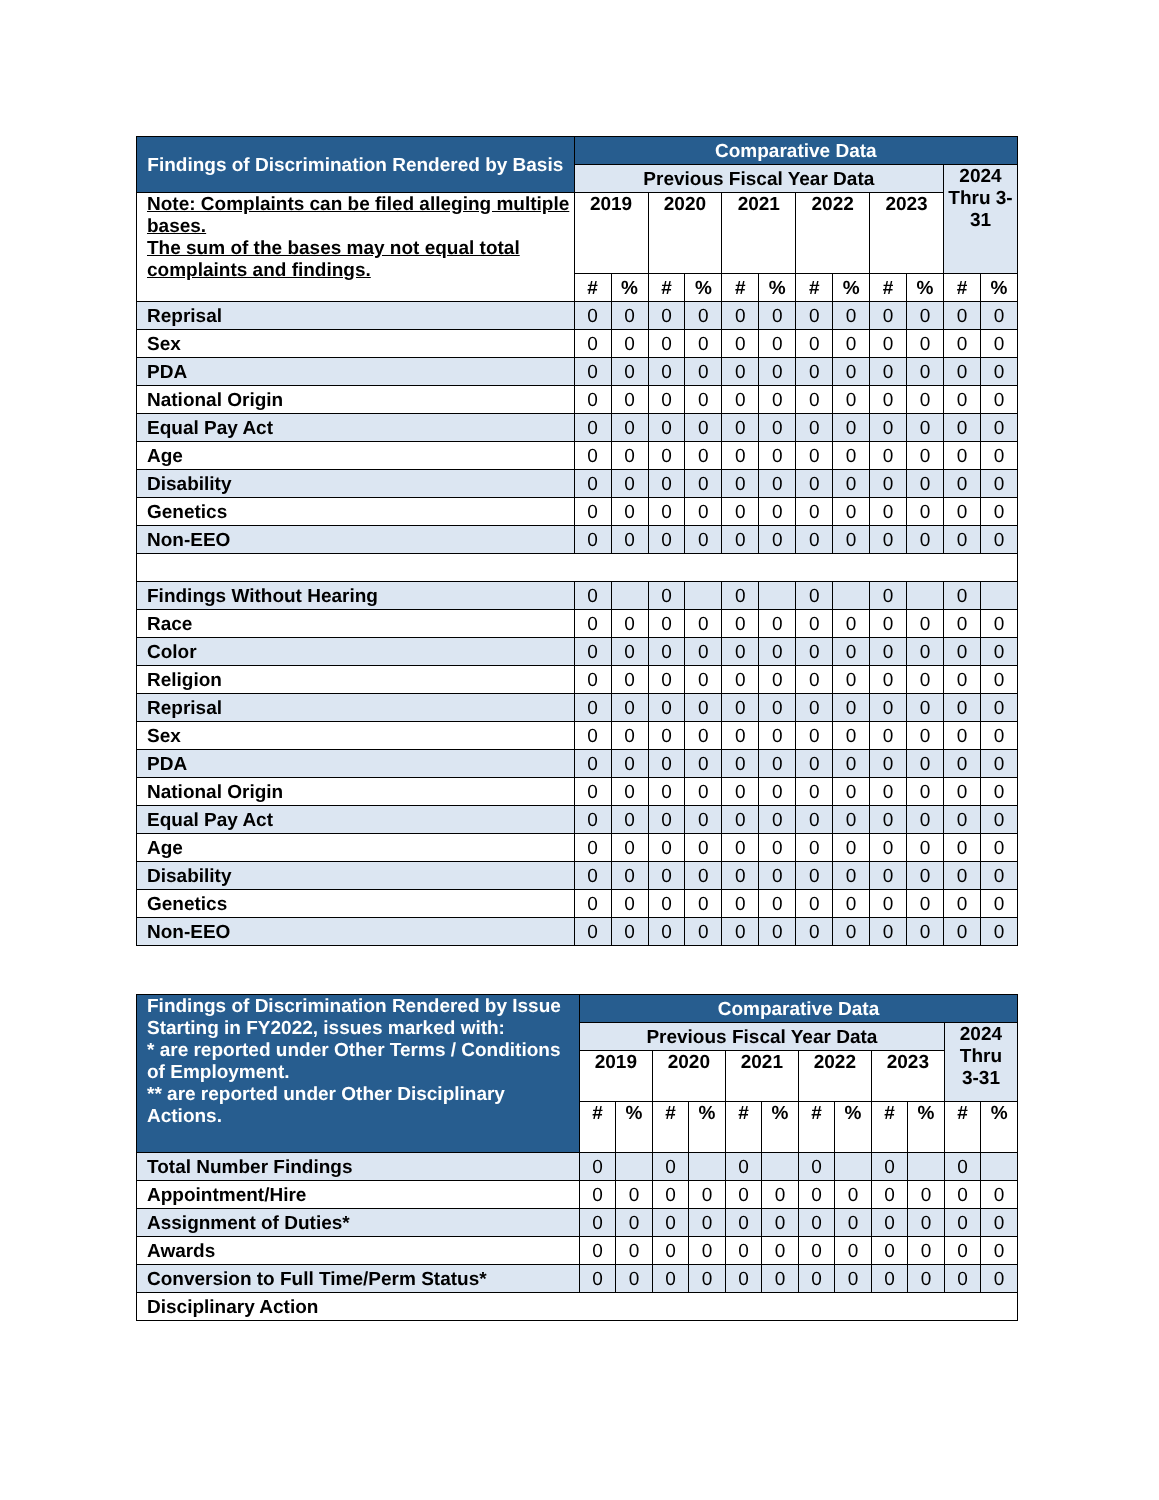| Findings of Discrimination Rendered by Basis | Comparative Data | | | | | | | | | | | |
| --- | --- | --- | --- | --- | --- | --- | --- | --- | --- | --- | --- | --- |
| | Previous Fiscal Year Data | | | | | | | | | | 2024 Thru 3-31 | |
| Note: Complaints can be filed alleging multiple bases. The sum of the bases may not equal total complaints and findings. | 2019 | | 2020 | | 2021 | | 2022 | | 2023 | | | |
| | # | % | # | % | # | % | # | % | # | % | # | % |
| Reprisal | 0 | 0 | 0 | 0 | 0 | 0 | 0 | 0 | 0 | 0 | 0 | 0 |
| Sex | 0 | 0 | 0 | 0 | 0 | 0 | 0 | 0 | 0 | 0 | 0 | 0 |
| PDA | 0 | 0 | 0 | 0 | 0 | 0 | 0 | 0 | 0 | 0 | 0 | 0 |
| National Origin | 0 | 0 | 0 | 0 | 0 | 0 | 0 | 0 | 0 | 0 | 0 | 0 |
| Equal Pay Act | 0 | 0 | 0 | 0 | 0 | 0 | 0 | 0 | 0 | 0 | 0 | 0 |
| Age | 0 | 0 | 0 | 0 | 0 | 0 | 0 | 0 | 0 | 0 | 0 | 0 |
| Disability | 0 | 0 | 0 | 0 | 0 | 0 | 0 | 0 | 0 | 0 | 0 | 0 |
| Genetics | 0 | 0 | 0 | 0 | 0 | 0 | 0 | 0 | 0 | 0 | 0 | 0 |
| Non-EEO | 0 | 0 | 0 | 0 | 0 | 0 | 0 | 0 | 0 | 0 | 0 | 0 |
| Findings Without Hearing | 0 | | 0 | | 0 | | 0 | | 0 | | 0 | |
| Race | 0 | 0 | 0 | 0 | 0 | 0 | 0 | 0 | 0 | 0 | 0 | 0 |
| Color | 0 | 0 | 0 | 0 | 0 | 0 | 0 | 0 | 0 | 0 | 0 | 0 |
| Religion | 0 | 0 | 0 | 0 | 0 | 0 | 0 | 0 | 0 | 0 | 0 | 0 |
| Reprisal | 0 | 0 | 0 | 0 | 0 | 0 | 0 | 0 | 0 | 0 | 0 | 0 |
| Sex | 0 | 0 | 0 | 0 | 0 | 0 | 0 | 0 | 0 | 0 | 0 | 0 |
| PDA | 0 | 0 | 0 | 0 | 0 | 0 | 0 | 0 | 0 | 0 | 0 | 0 |
| National Origin | 0 | 0 | 0 | 0 | 0 | 0 | 0 | 0 | 0 | 0 | 0 | 0 |
| Equal Pay Act | 0 | 0 | 0 | 0 | 0 | 0 | 0 | 0 | 0 | 0 | 0 | 0 |
| Age | 0 | 0 | 0 | 0 | 0 | 0 | 0 | 0 | 0 | 0 | 0 | 0 |
| Disability | 0 | 0 | 0 | 0 | 0 | 0 | 0 | 0 | 0 | 0 | 0 | 0 |
| Genetics | 0 | 0 | 0 | 0 | 0 | 0 | 0 | 0 | 0 | 0 | 0 | 0 |
| Non-EEO | 0 | 0 | 0 | 0 | 0 | 0 | 0 | 0 | 0 | 0 | 0 | 0 |
| Findings of Discrimination Rendered by Issue Starting in FY2022, issues marked with: * are reported under Other Terms / Conditions of Employment. ** are reported under Other Disciplinary Actions. | Comparative Data | | | | | | | | | | | |
| | Previous Fiscal Year Data | | | | | | | | | | 2024 Thru 3-31 | |
| | 2019 | | 2020 | | 2021 | | 2022 | | 2023 | | | |
| | # | % | # | % | # | % | # | % | # | % | # | % |
| Total Number Findings | 0 | | 0 | | 0 | | 0 | | 0 | | 0 | |
| Appointment/Hire | 0 | 0 | 0 | 0 | 0 | 0 | 0 | 0 | 0 | 0 | 0 | 0 |
| Assignment of Duties* | 0 | 0 | 0 | 0 | 0 | 0 | 0 | 0 | 0 | 0 | 0 | 0 |
| Awards | 0 | 0 | 0 | 0 | 0 | 0 | 0 | 0 | 0 | 0 | 0 | 0 |
| Conversion to Full Time/Perm Status* | 0 | 0 | 0 | 0 | 0 | 0 | 0 | 0 | 0 | 0 | 0 | 0 |
| Disciplinary Action | | | | | | | | | | | | |